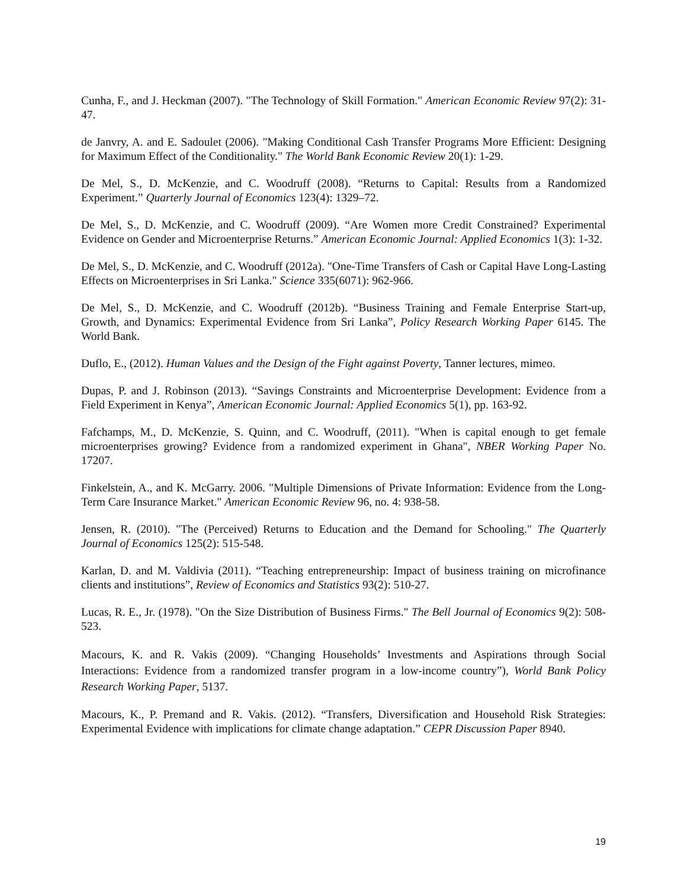Cunha, F., and J. Heckman (2007). "The Technology of Skill Formation." American Economic Review 97(2): 31-47.
de Janvry, A. and E. Sadoulet (2006). "Making Conditional Cash Transfer Programs More Efficient: Designing for Maximum Effect of the Conditionality." The World Bank Economic Review 20(1): 1-29.
De Mel, S., D. McKenzie, and C. Woodruff (2008). “Returns to Capital: Results from a Randomized Experiment.” Quarterly Journal of Economics 123(4): 1329–72.
De Mel, S., D. McKenzie, and C. Woodruff (2009). “Are Women more Credit Constrained? Experimental Evidence on Gender and Microenterprise Returns.” American Economic Journal: Applied Economics 1(3): 1-32.
De Mel, S., D. McKenzie, and C. Woodruff (2012a). "One-Time Transfers of Cash or Capital Have Long-Lasting Effects on Microenterprises in Sri Lanka." Science 335(6071): 962-966.
De Mel, S., D. McKenzie, and C. Woodruff (2012b). “Business Training and Female Enterprise Start-up, Growth, and Dynamics: Experimental Evidence from Sri Lanka”, Policy Research Working Paper 6145. The World Bank.
Duflo, E., (2012). Human Values and the Design of the Fight against Poverty, Tanner lectures, mimeo.
Dupas, P. and J. Robinson (2013). “Savings Constraints and Microenterprise Development: Evidence from a Field Experiment in Kenya”, American Economic Journal: Applied Economics 5(1), pp. 163-92.
Fafchamps, M., D. McKenzie, S. Quinn, and C. Woodruff, (2011). "When is capital enough to get female microenterprises growing? Evidence from a randomized experiment in Ghana", NBER Working Paper No. 17207.
Finkelstein, A., and K. McGarry. 2006. "Multiple Dimensions of Private Information: Evidence from the Long-Term Care Insurance Market." American Economic Review 96, no. 4: 938-58.
Jensen, R. (2010). "The (Perceived) Returns to Education and the Demand for Schooling." The Quarterly Journal of Economics 125(2): 515-548.
Karlan, D. and M. Valdivia (2011). “Teaching entrepreneurship: Impact of business training on microfinance clients and institutions”, Review of Economics and Statistics 93(2): 510-27.
Lucas, R. E., Jr. (1978). "On the Size Distribution of Business Firms." The Bell Journal of Economics 9(2): 508-523.
Macours, K. and R. Vakis (2009). “Changing Households’ Investments and Aspirations through Social Interactions: Evidence from a randomized transfer program in a low-income country”), World Bank Policy Research Working Paper, 5137.
Macours, K., P. Premand and R. Vakis. (2012). “Transfers, Diversification and Household Risk Strategies: Experimental Evidence with implications for climate change adaptation.” CEPR Discussion Paper 8940.
19